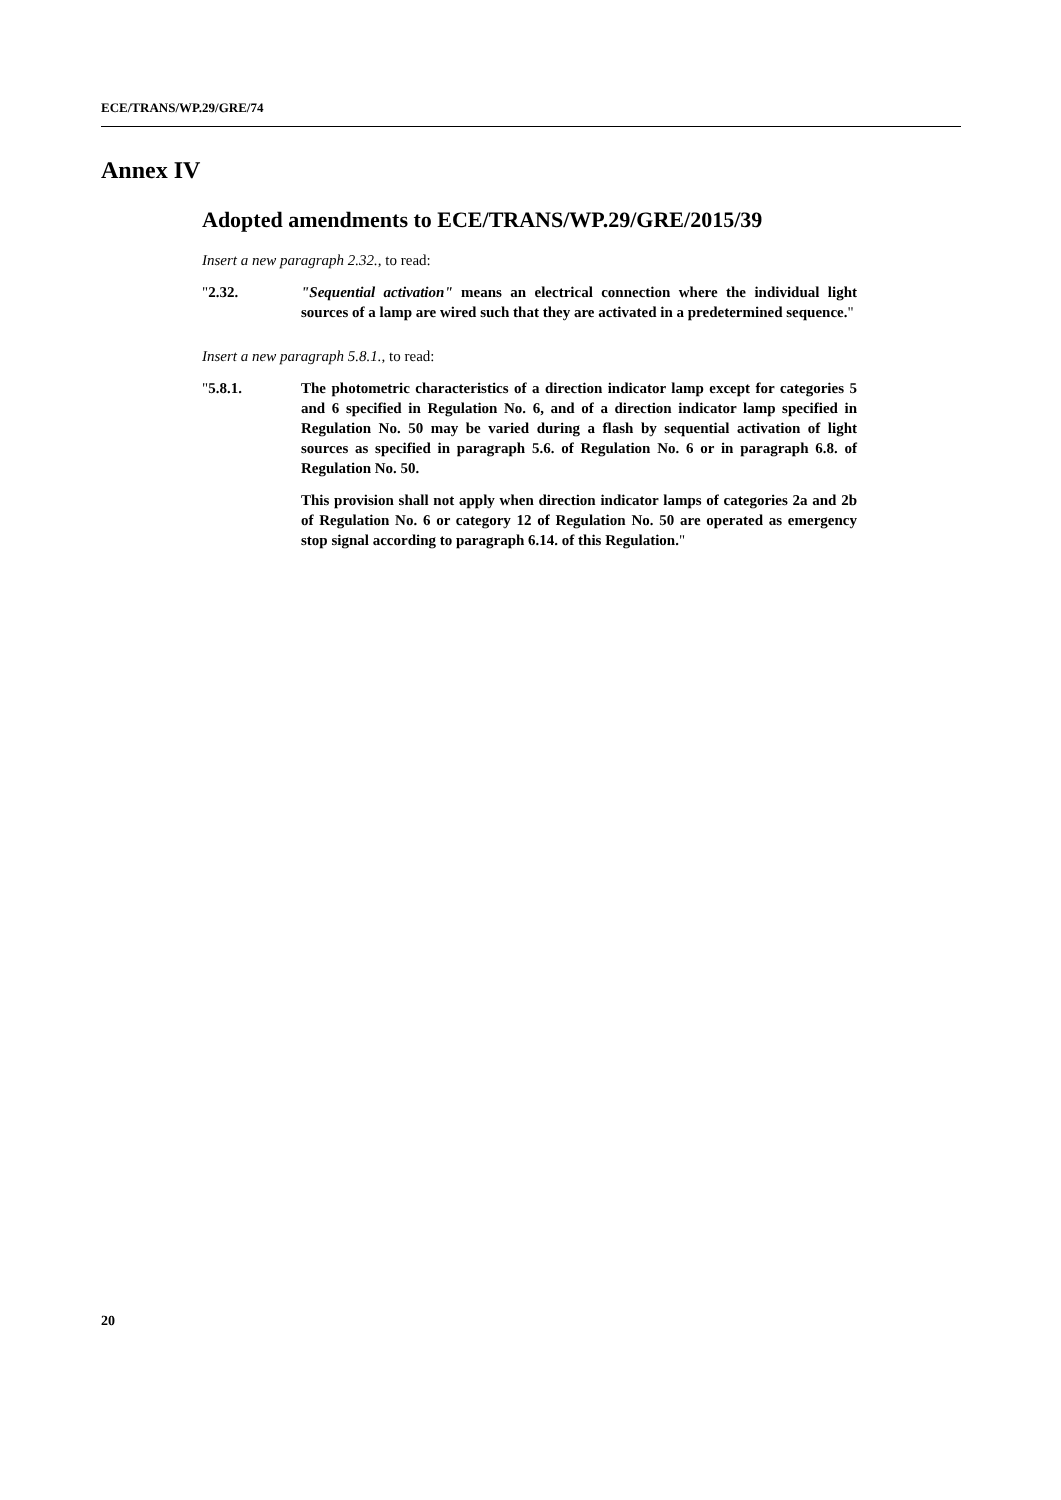ECE/TRANS/WP.29/GRE/74
Annex IV
Adopted amendments to ECE/TRANS/WP.29/GRE/2015/39
Insert a new paragraph 2.32., to read:
"2.32. "Sequential activation" means an electrical connection where the individual light sources of a lamp are wired such that they are activated in a predetermined sequence."
Insert a new paragraph 5.8.1., to read:
"5.8.1. The photometric characteristics of a direction indicator lamp except for categories 5 and 6 specified in Regulation No. 6, and of a direction indicator lamp specified in Regulation No. 50 may be varied during a flash by sequential activation of light sources as specified in paragraph 5.6. of Regulation No. 6 or in paragraph 6.8. of Regulation No. 50.
This provision shall not apply when direction indicator lamps of categories 2a and 2b of Regulation No. 6 or category 12 of Regulation No. 50 are operated as emergency stop signal according to paragraph 6.14. of this Regulation."
20